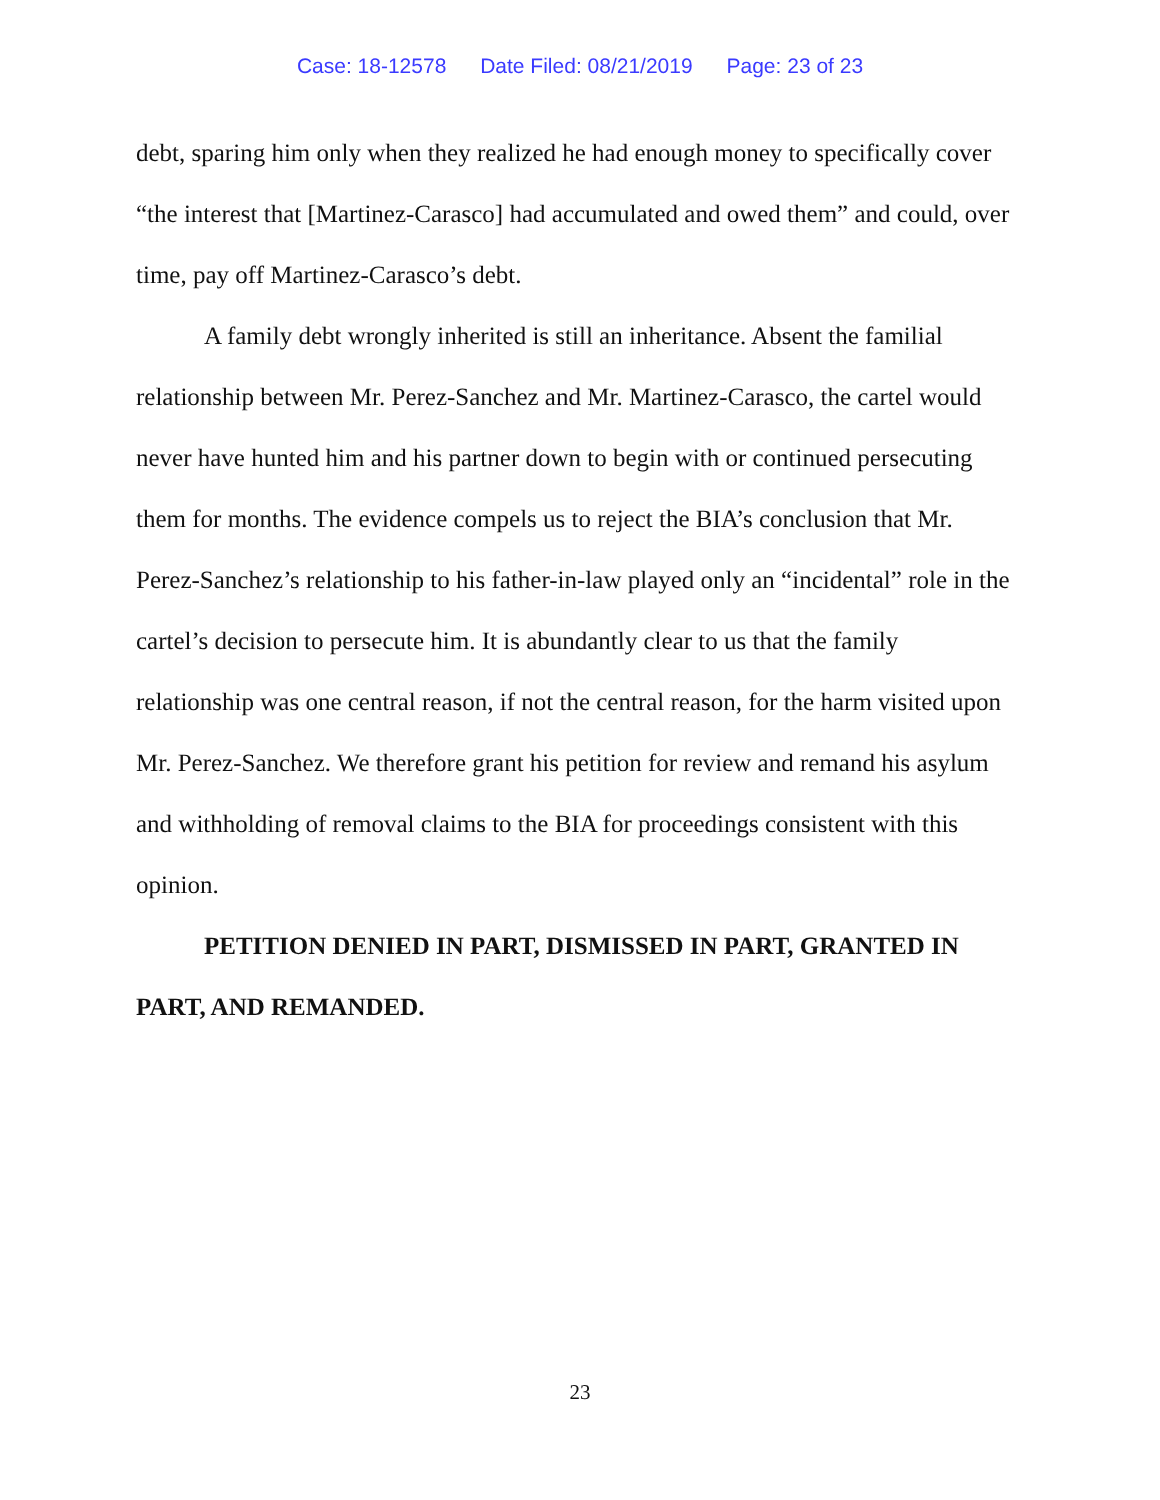Case: 18-12578 Date Filed: 08/21/2019 Page: 23 of 23
debt, sparing him only when they realized he had enough money to specifically cover “the interest that [Martinez-Carasco] had accumulated and owed them” and could, over time, pay off Martinez-Carasco’s debt.
A family debt wrongly inherited is still an inheritance. Absent the familial relationship between Mr. Perez-Sanchez and Mr. Martinez-Carasco, the cartel would never have hunted him and his partner down to begin with or continued persecuting them for months. The evidence compels us to reject the BIA’s conclusion that Mr. Perez-Sanchez’s relationship to his father-in-law played only an “incidental” role in the cartel’s decision to persecute him. It is abundantly clear to us that the family relationship was one central reason, if not the central reason, for the harm visited upon Mr. Perez-Sanchez. We therefore grant his petition for review and remand his asylum and withholding of removal claims to the BIA for proceedings consistent with this opinion.
PETITION DENIED IN PART, DISMISSED IN PART, GRANTED IN PART, AND REMANDED.
23